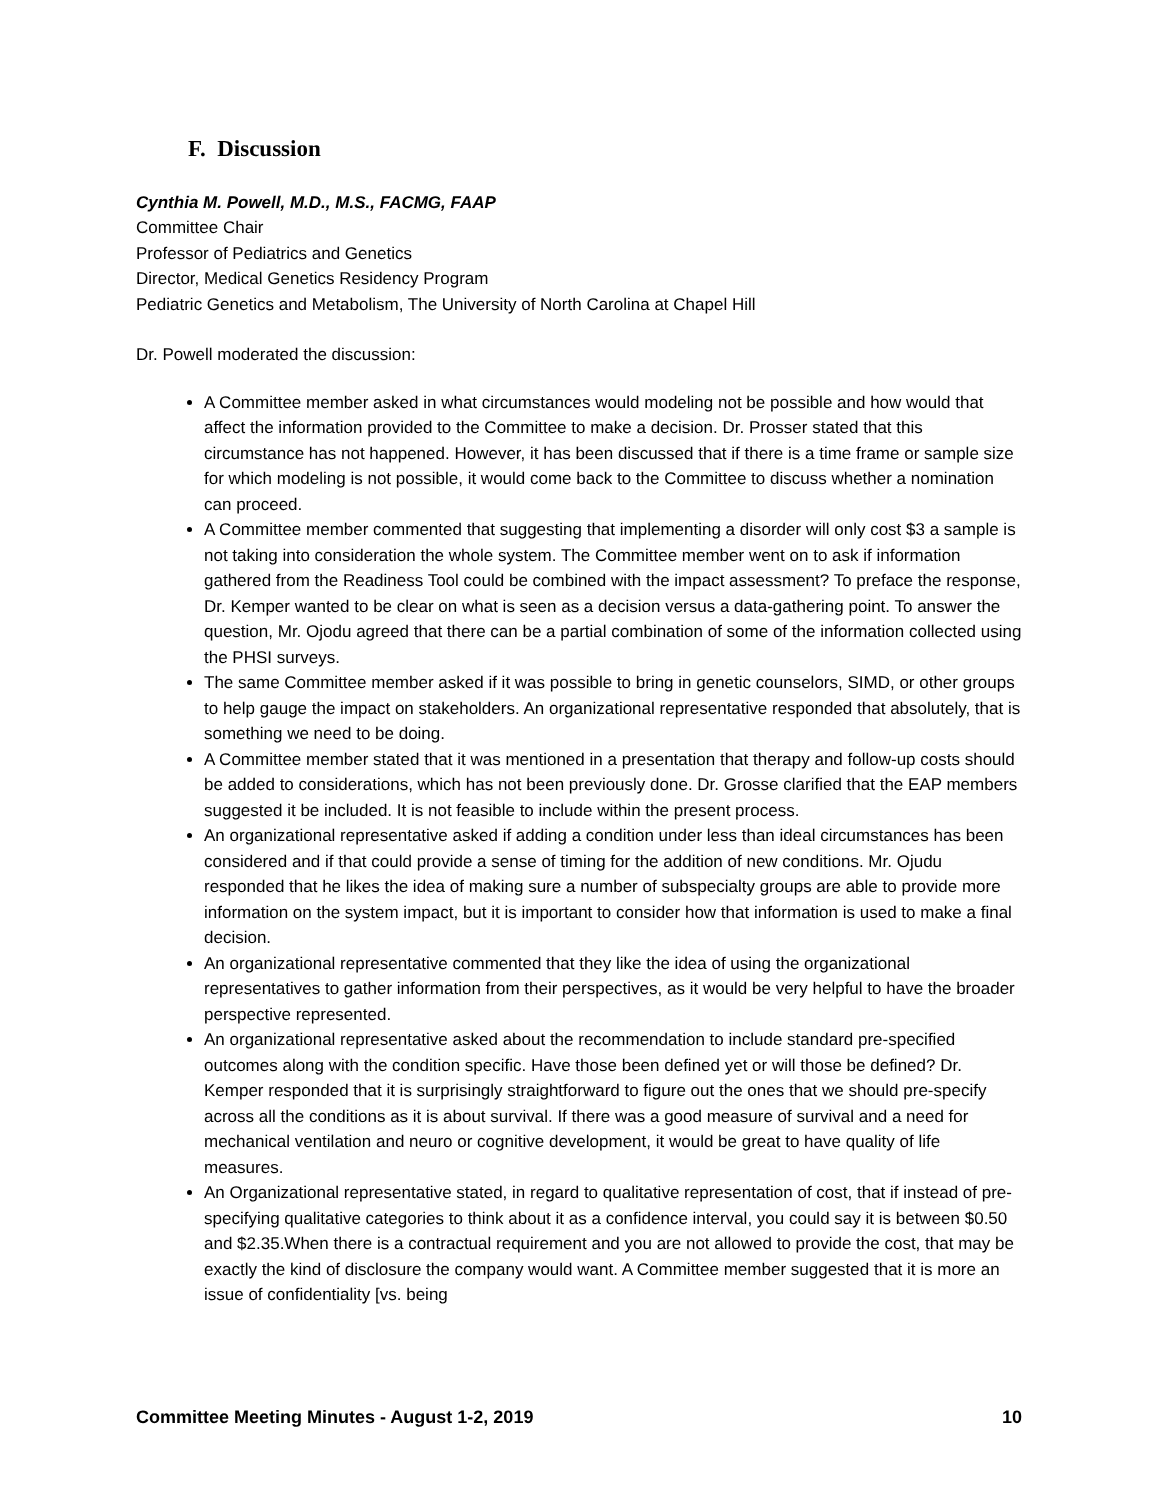F. Discussion
Cynthia M. Powell, M.D., M.S., FACMG, FAAP
Committee Chair
Professor of Pediatrics and Genetics
Director, Medical Genetics Residency Program
Pediatric Genetics and Metabolism, The University of North Carolina at Chapel Hill
Dr. Powell moderated the discussion:
A Committee member asked in what circumstances would modeling not be possible and how would that affect the information provided to the Committee to make a decision. Dr. Prosser stated that this circumstance has not happened. However, it has been discussed that if there is a time frame or sample size for which modeling is not possible, it would come back to the Committee to discuss whether a nomination can proceed.
A Committee member commented that suggesting that implementing a disorder will only cost $3 a sample is not taking into consideration the whole system. The Committee member went on to ask if information gathered from the Readiness Tool could be combined with the impact assessment? To preface the response, Dr. Kemper wanted to be clear on what is seen as a decision versus a data-gathering point. To answer the question, Mr. Ojodu agreed that there can be a partial combination of some of the information collected using the PHSI surveys.
The same Committee member asked if it was possible to bring in genetic counselors, SIMD, or other groups to help gauge the impact on stakeholders. An organizational representative responded that absolutely, that is something we need to be doing.
A Committee member stated that it was mentioned in a presentation that therapy and follow-up costs should be added to considerations, which has not been previously done. Dr. Grosse clarified that the EAP members suggested it be included. It is not feasible to include within the present process.
An organizational representative asked if adding a condition under less than ideal circumstances has been considered and if that could provide a sense of timing for the addition of new conditions. Mr. Ojudu responded that he likes the idea of making sure a number of subspecialty groups are able to provide more information on the system impact, but it is important to consider how that information is used to make a final decision.
An organizational representative commented that they like the idea of using the organizational representatives to gather information from their perspectives, as it would be very helpful to have the broader perspective represented.
An organizational representative asked about the recommendation to include standard pre-specified outcomes along with the condition specific. Have those been defined yet or will those be defined? Dr. Kemper responded that it is surprisingly straightforward to figure out the ones that we should pre-specify across all the conditions as it is about survival. If there was a good measure of survival and a need for mechanical ventilation and neuro or cognitive development, it would be great to have quality of life measures.
An Organizational representative stated, in regard to qualitative representation of cost, that if instead of pre-specifying qualitative categories to think about it as a confidence interval, you could say it is between $0.50 and $2.35.When there is a contractual requirement and you are not allowed to provide the cost, that may be exactly the kind of disclosure the company would want. A Committee member suggested that it is more an issue of confidentiality [vs. being
Committee Meeting Minutes - August 1-2, 2019 10